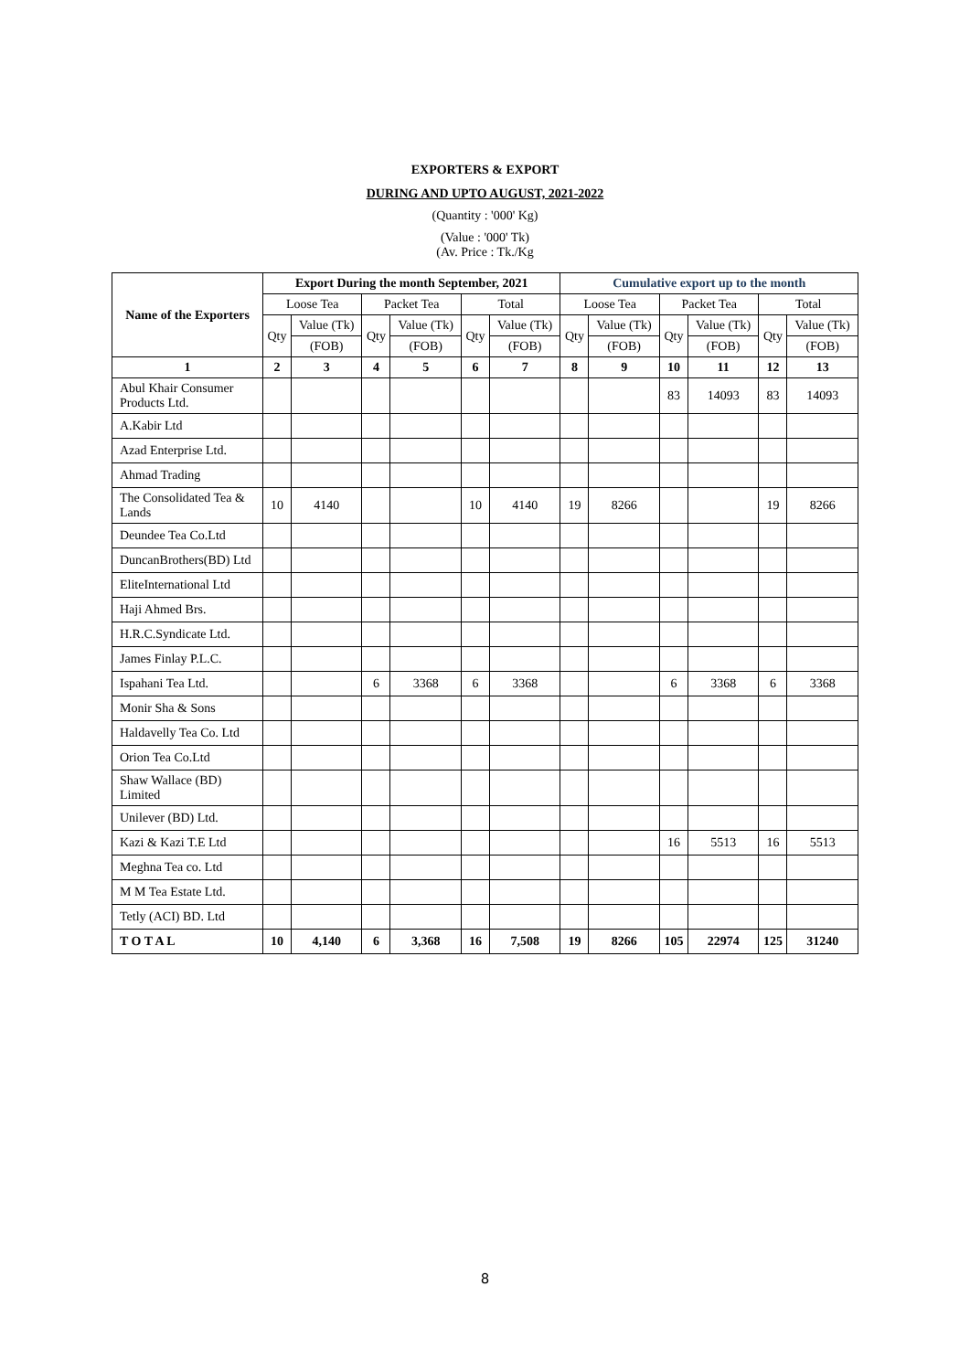EXPORTERS & EXPORT
DURING AND UPTO AUGUST, 2021-2022
(Quantity : '000' Kg)
(Value : '000' Tk)
(Av. Price : Tk./Kg
| Name of the Exporters | Export During the month September, 2021 | | | | | | Cumulative export up to the month | | | | | |
| --- | --- | --- | --- | --- | --- | --- | --- | --- | --- | --- | --- | --- |
| | Loose Tea | | Packet Tea | | Total | | Loose Tea | | Packet Tea | | Total | |
| | Qty | Value (Tk) | Qty | Value (Tk) | Qty | Value (Tk) | Qty | Value (Tk) | Qty | Value (Tk) | Qty | Value (Tk) |
| | | (FOB) | | (FOB) | | (FOB) | | (FOB) | | (FOB) | | (FOB) |
| 1 | 2 | 3 | 4 | 5 | 6 | 7 | 8 | 9 | 10 | 11 | 12 | 13 |
| Abul Khair Consumer Products Ltd. | | | | | | | | | 83 | 14093 | 83 | 14093 |
| A.Kabir Ltd | | | | | | | | | | | | |
| Azad Enterprise Ltd. | | | | | | | | | | | | |
| Ahmad Trading | | | | | | | | | | | | |
| The Consolidated Tea & Lands | 10 | 4140 | | | 10 | 4140 | 19 | 8266 | | | 19 | 8266 |
| Deundee Tea Co.Ltd | | | | | | | | | | | | |
| DuncanBrothers(BD) Ltd | | | | | | | | | | | | |
| EliteInternational Ltd | | | | | | | | | | | | |
| Haji Ahmed Brs. | | | | | | | | | | | | |
| H.R.C.Syndicate Ltd. | | | | | | | | | | | | |
| James Finlay P.L.C. | | | | | | | | | | | | |
| Ispahani Tea Ltd. | | | 6 | 3368 | 6 | 3368 | | | 6 | 3368 | 6 | 3368 |
| Monir Sha & Sons | | | | | | | | | | | | |
| Haldavelly Tea Co. Ltd | | | | | | | | | | | | |
| Orion Tea Co.Ltd | | | | | | | | | | | | |
| Shaw Wallace (BD) Limited | | | | | | | | | | | | |
| Unilever (BD) Ltd. | | | | | | | | | | | | |
| Kazi & Kazi T.E Ltd | | | | | | | | | 16 | 5513 | 16 | 5513 |
| Meghna Tea co. Ltd | | | | | | | | | | | | |
| M M Tea Estate Ltd. | | | | | | | | | | | | |
| Tetly (ACI) BD. Ltd | | | | | | | | | | | | |
| T O T A L | 10 | 4,140 | 6 | 3,368 | 16 | 7,508 | 19 | 8266 | 105 | 22974 | 125 | 31240 |
8